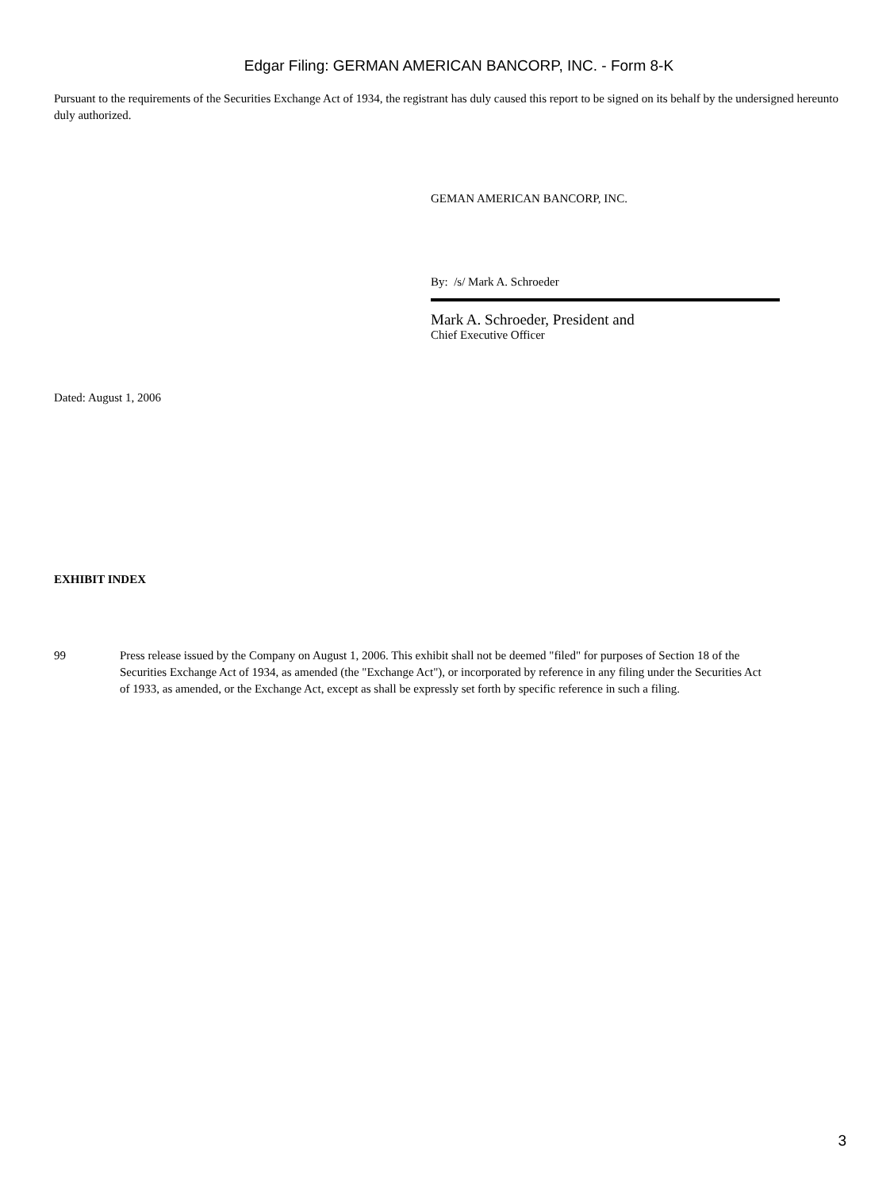Edgar Filing: GERMAN AMERICAN BANCORP, INC. - Form 8-K
Pursuant to the requirements of the Securities Exchange Act of 1934, the registrant has duly caused this report to be signed on its behalf by the undersigned hereunto duly authorized.
GEMAN AMERICAN BANCORP, INC.
By: /s/ Mark A. Schroeder
Mark A. Schroeder, President and
Chief Executive Officer
Dated: August 1, 2006
EXHIBIT INDEX
99 Press release issued by the Company on August 1, 2006. This exhibit shall not be deemed "filed" for purposes of Section 18 of the Securities Exchange Act of 1934, as amended (the "Exchange Act"), or incorporated by reference in any filing under the Securities Act of 1933, as amended, or the Exchange Act, except as shall be expressly set forth by specific reference in such a filing.
3